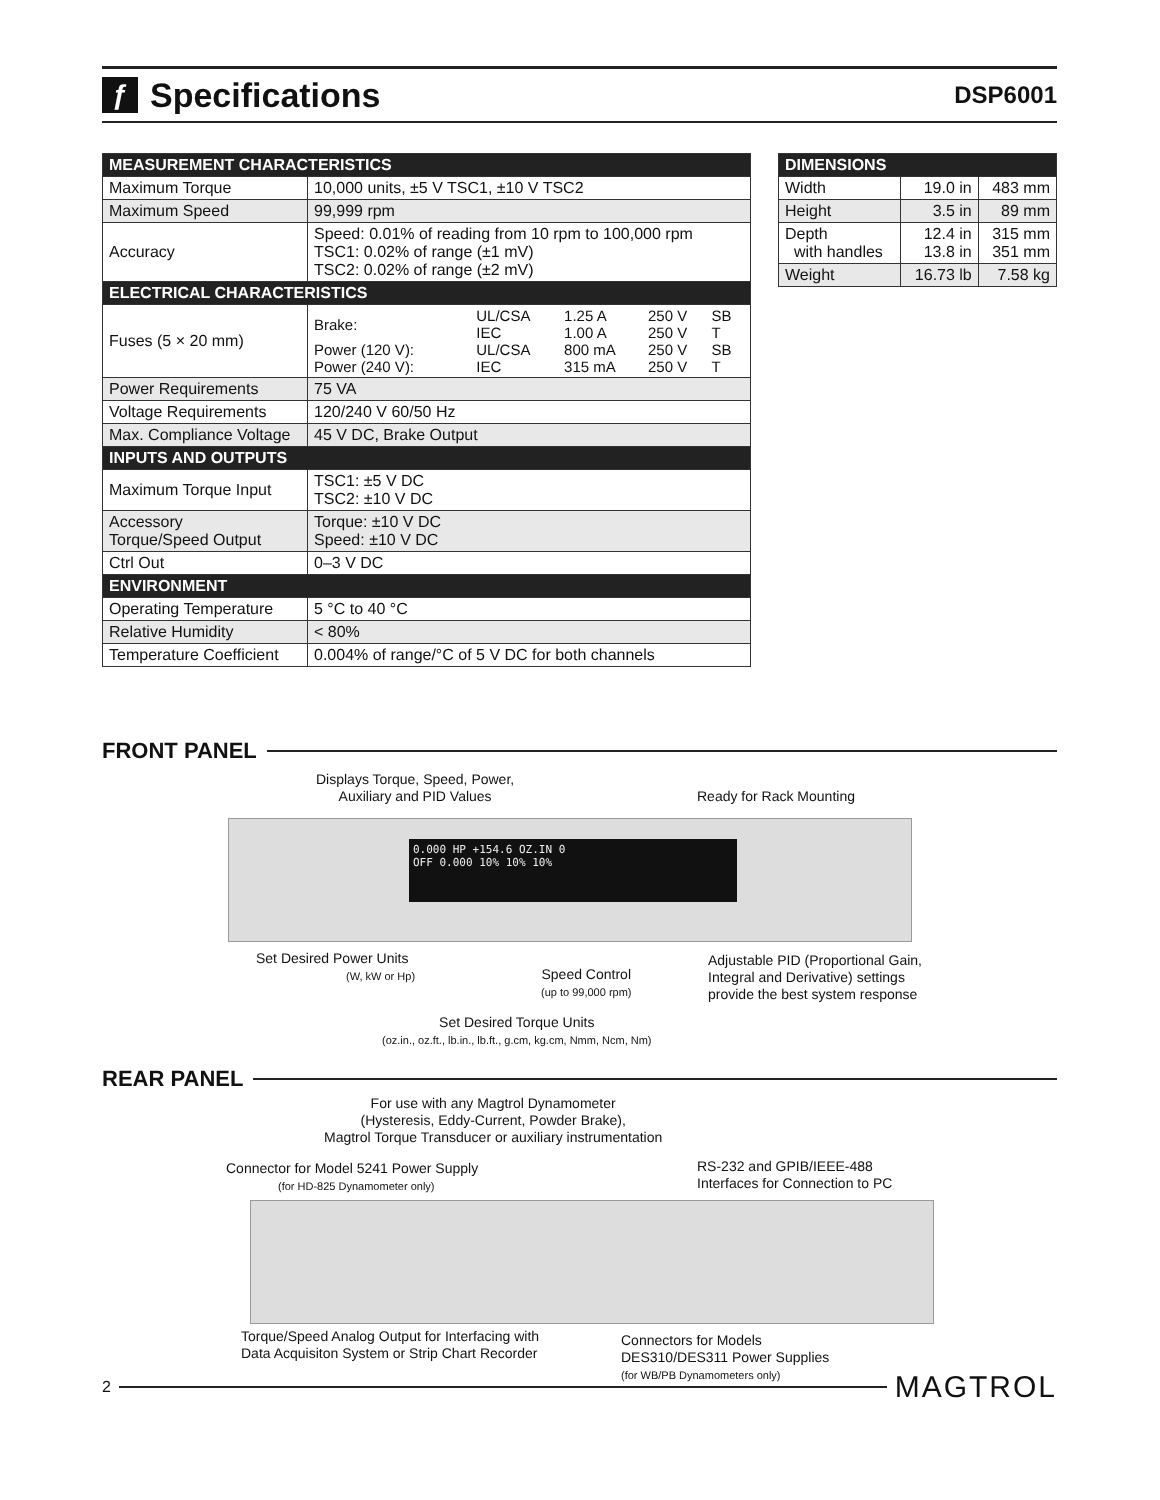ƒ Specifications
DSP6001
| MEASUREMENT CHARACTERISTICS | |
| --- | --- |
| Maximum Torque | 10,000 units, ±5 V TSC1, ±10 V TSC2 |
| Maximum Speed | 99,999 rpm |
| Accuracy | Speed: 0.01% of reading from 10 rpm to 100,000 rpm TSC1: 0.02% of range (±1 mV) TSC2: 0.02% of range (±2 mV) |
| ELECTRICAL CHARACTERISTICS | |
| Fuses (5 × 20 mm) | / Brake: / UL/CSA IEC / 1.25 A 1.00 A / 250 V 250 V / SB T / / Power (120 V): Power (240 V): / UL/CSA IEC / 800 mA 315 mA / 250 V 250 V / SB T / |
| Power Requirements | 75 VA |
| Voltage Requirements | 120/240 V 60/50 Hz |
| Max. Compliance Voltage | 45 V DC, Brake Output |
| INPUTS AND OUTPUTS | |
| Maximum Torque Input | TSC1: ±5 V DC TSC2: ±10 V DC |
| Accessory Torque/Speed Output | Torque: ±10 V DC Speed: ±10 V DC |
| Ctrl Out | 0–3 V DC |
| ENVIRONMENT | |
| Operating Temperature | 5 °C to 40 °C |
| Relative Humidity | < 80% |
| Temperature Coefficient | 0.004% of range/°C of 5 V DC for both channels |
| DIMENSIONS | | |
| --- | --- | --- |
| Width | 19.0 in | 483 mm |
| Height | 3.5 in | 89 mm |
| Depth with handles | 12.4 in 13.8 in | 315 mm 351 mm |
| Weight | 16.73 lb | 7.58 kg |
FRONT PANEL
Displays Torque, Speed, Power,
Auxiliary and PID Values
Ready for Rack Mounting
0.000 HP +154.6 OZ.IN 0
OFF 0.000 10% 10% 10%
Set Desired Power Units
(W, kW or Hp)
Speed Control
(up to 99,000 rpm)
Adjustable PID (Proportional Gain,
Integral and Derivative) settings
provide the best system response
Set Desired Torque Units
(oz.in., oz.ft., lb.in., lb.ft., g.cm, kg.cm, Nmm, Ncm, Nm)
REAR PANEL
For use with any Magtrol Dynamometer
(Hysteresis, Eddy-Current, Powder Brake),
Magtrol Torque Transducer or auxiliary instrumentation
Connector for Model 5241 Power Supply
(for HD-825 Dynamometer only)
RS-232 and GPIB/IEEE-488
Interfaces for Connection to PC
Torque/Speed Analog Output for Interfacing with
Data Acquisiton System or Strip Chart Recorder
Connectors for Models
DES310/DES311 Power Supplies
(for WB/PB Dynamometers only)
2 MAGTROL